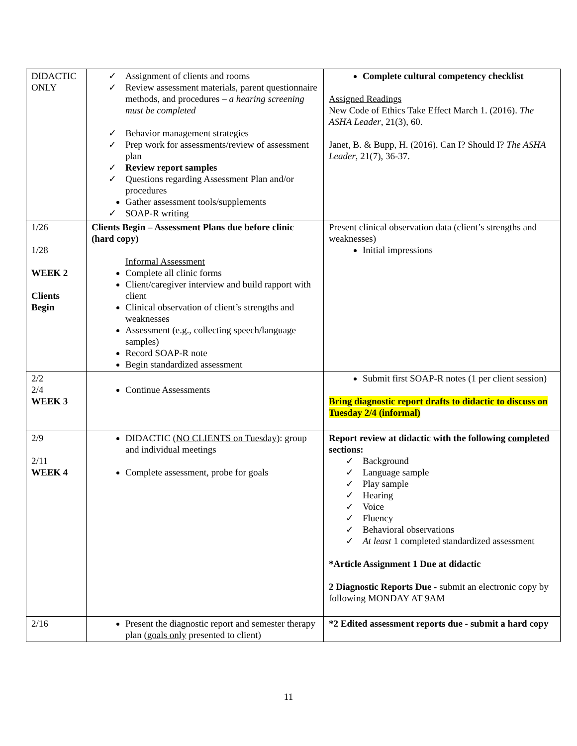| DIDACTIC ONLY | ✓ Assignment of clients and rooms ✓ Review assessment materials, parent questionnaire methods, and procedures – a hearing screening must be completed ✓ Behavior management strategies ✓ Prep work for assessments/review of assessment plan ✓ Review report samples ✓ Questions regarding Assessment Plan and/or procedures Gather assessment tools/supplements ✓ SOAP-R writing | Complete cultural competency checklist Assigned Readings New Code of Ethics Take Effect March 1. (2016). The ASHA Leader , 21(3), 60. Janet, B. & Bupp, H. (2016). Can I? Should I? The ASHA Leader , 21(7), 36-37. |
| 1/26 1/28 WEEK 2 Clients Begin | Clients Begin – Assessment Plans due before clinic (hard copy) Informal Assessment Complete all clinic forms Client/caregiver interview and build rapport with client Clinical observation of client’s strengths and weaknesses Assessment (e.g., collecting speech/language samples) Record SOAP-R note Begin standardized assessment | Present clinical observation data (client’s strengths and weaknesses) Initial impressions |
| 2/2 2/4 WEEK 3 | Continue Assessments | Submit first SOAP-R notes (1 per client session) Bring diagnostic report drafts to didactic to discuss on Tuesday 2/4 (informal) |
| 2/9 2/11 WEEK 4 | DIDACTIC ( NO CLIENTS on Tuesday ): group and individual meetings Complete assessment, probe for goals | Report review at didactic with the following completed sections: ✓ Background ✓ Language sample ✓ Play sample ✓ Hearing ✓ Voice ✓ Fluency ✓ Behavioral observations ✓ At least 1 completed standardized assessment *Article Assignment 1 Due at didactic 2 Diagnostic Reports Due - submit an electronic copy by following MONDAY AT 9AM |
| 2/16 | Present the diagnostic report and semester therapy plan ( goals only presented to client) | *2 Edited assessment reports due - submit a hard copy |
11